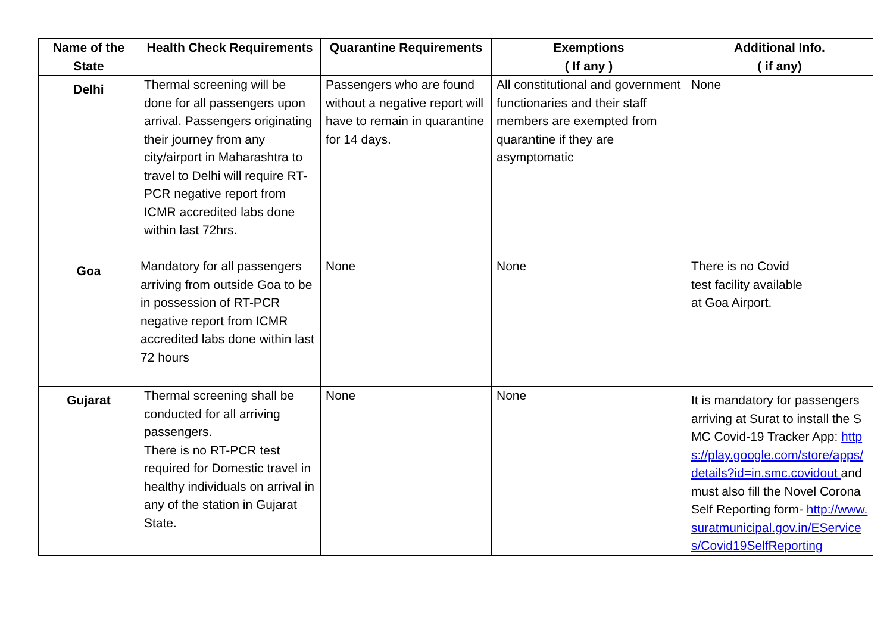| Name of the State | Health Check Requirements | Quarantine Requirements | Exemptions ( If any ) | Additional Info. ( if any) |
| --- | --- | --- | --- | --- |
| Delhi | Thermal screening will be done for all passengers upon arrival. Passengers originating their journey from any city/airport in Maharashtra to travel to Delhi will require RT-PCR negative report from ICMR accredited labs done within last 72hrs. | Passengers who are found without a negative report will have to remain in quarantine for 14 days. | All constitutional and government functionaries and their staff members are exempted from quarantine if they are asymptomatic | None |
| Goa | Mandatory for all passengers arriving from outside Goa to be in possession of RT-PCR negative report from ICMR accredited labs done within last 72 hours | None | None | There is no Covid test facility available at Goa Airport. |
| Gujarat | Thermal screening shall be conducted for all arriving passengers. There is no RT-PCR test required for Domestic travel in healthy individuals on arrival in any of the station in Gujarat State. | None | None | It is mandatory for passengers arriving at Surat to install the SMC Covid-19 Tracker App: https://play.google.com/store/apps/details?id=in.smc.covidout and must also fill the Novel Corona Self Reporting form- http://www.suratmunicipal.gov.in/EServices/Covid19SelfReporting |